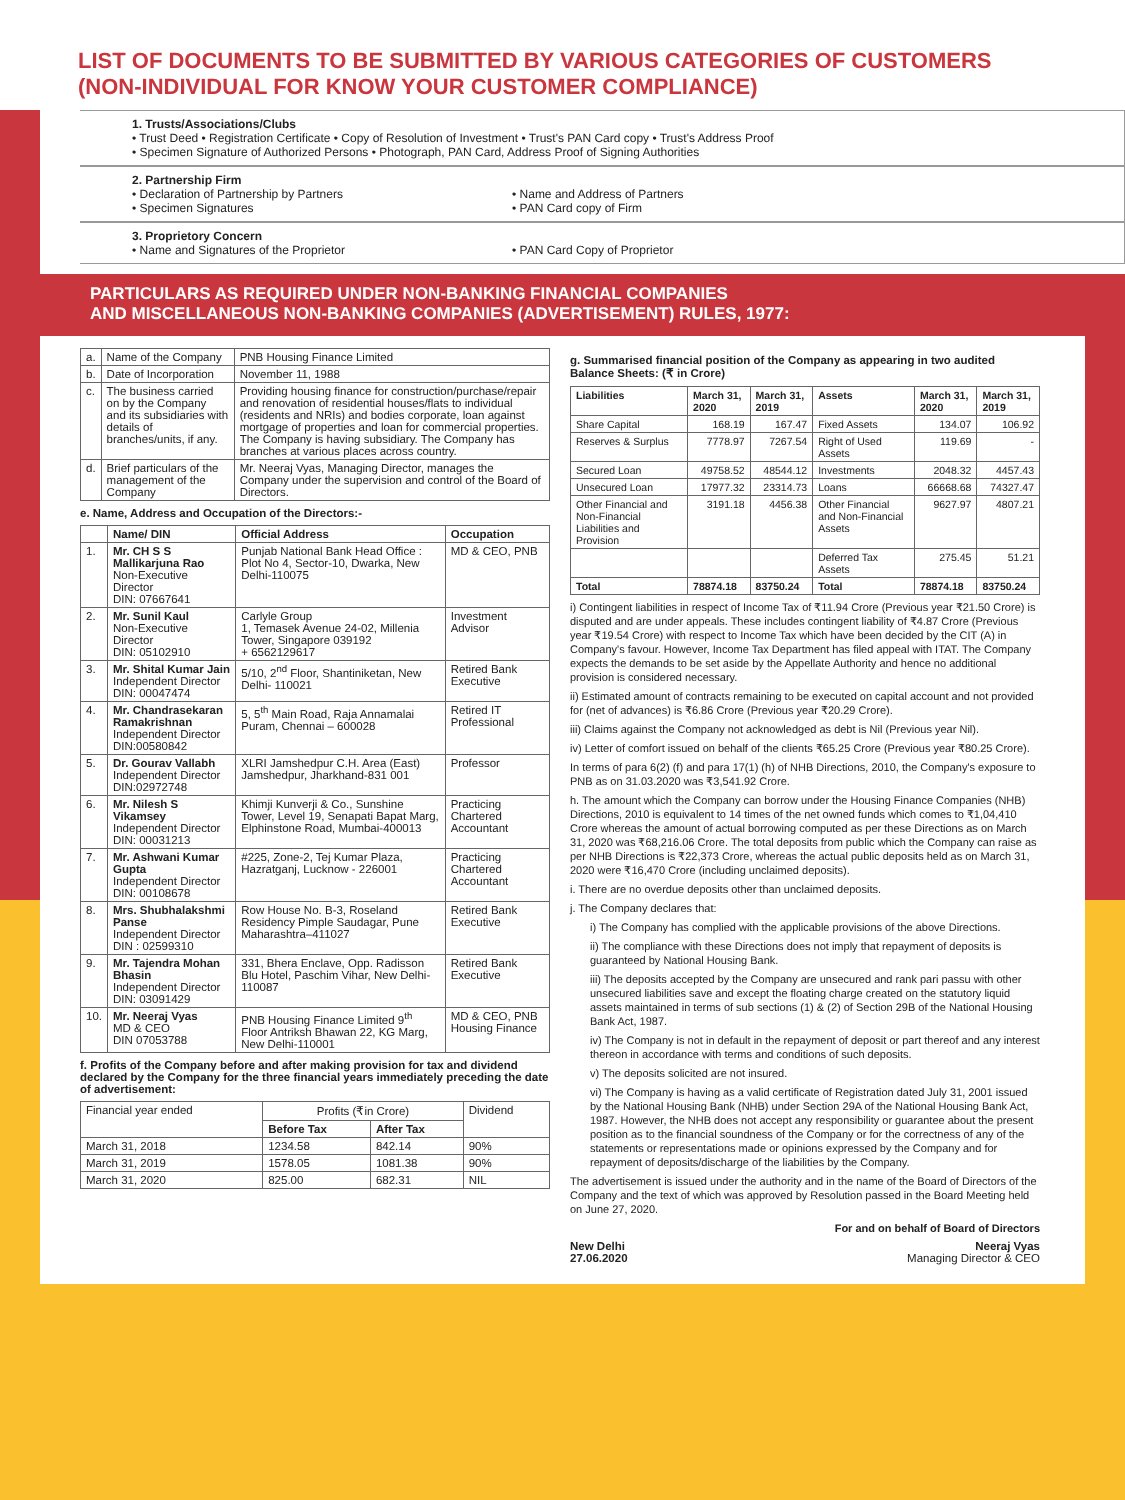LIST OF DOCUMENTS TO BE SUBMITTED BY VARIOUS CATEGORIES OF CUSTOMERS (NON-INDIVIDUAL FOR KNOW YOUR CUSTOMER COMPLIANCE)
1. Trusts/Associations/Clubs
• Trust Deed • Registration Certificate • Copy of Resolution of Investment • Trust's PAN Card copy • Trust's Address Proof
• Specimen Signature of Authorized Persons • Photograph, PAN Card, Address Proof of Signing Authorities
2. Partnership Firm
• Declaration of Partnership by Partners
• Specimen Signatures
• Name and Address of Partners
• PAN Card copy of Firm
3. Proprietory Concern
• Name and Signatures of the Proprietor • PAN Card Copy of Proprietor
PARTICULARS AS REQUIRED UNDER NON-BANKING FINANCIAL COMPANIES
AND MISCELLANEOUS NON-BANKING COMPANIES (ADVERTISEMENT) RULES, 1977:
| a. | Name of the Company | PNB Housing Finance Limited |
| b. | Date of Incorporation | November 11, 1988 |
| c. | The business carried on by the Company and its subsidiaries with details of branches/units, if any. | Providing housing finance for construction/purchase/repair and renovation of residential houses/flats to individual (residents and NRIs) and bodies corporate, loan against mortgage of properties and loan for commercial properties. The Company is having subsidiary. The Company has branches at various places across country. |
| d. | Brief particulars of the management of the Company | Mr. Neeraj Vyas, Managing Director, manages the Company under the supervision and control of the Board of Directors. |
e. Name, Address and Occupation of the Directors:-
| | Name/ DIN | Official Address | Occupation |
| --- | --- | --- | --- |
| 1. | Mr. CH S S Mallikarjuna Rao Non-Executive Director DIN: 07667641 | Punjab National Bank Head Office : Plot No 4, Sector-10, Dwarka, New Delhi-110075 | MD & CEO, PNB |
| 2. | Mr. Sunil Kaul Non-Executive Director DIN: 05102910 | Carlyle Group 1, Temasek Avenue 24-02, Millenia Tower, Singapore 039192 + 6562129617 | Investment Advisor |
| 3. | Mr. Shital Kumar Jain Independent Director DIN: 00047474 | 5/10, 2<sup>nd</sup> Floor, Shantiniketan, New Delhi- 110021 | Retired Bank Executive |
| 4. | Mr. Chandrasekaran Ramakrishnan Independent Director DIN:00580842 | 5, 5<sup>th</sup> Main Road, Raja Annamalai Puram, Chennai – 600028 | Retired IT Professional |
| 5. | Dr. Gourav Vallabh Independent Director DIN:02972748 | XLRI Jamshedpur C.H. Area (East) Jamshedpur, Jharkhand-831 001 | Professor |
| 6. | Mr. Nilesh S Vikamsey Independent Director DIN: 00031213 | Khimji Kunverji & Co., Sunshine Tower, Level 19, Senapati Bapat Marg, Elphinstone Road, Mumbai-400013 | Practicing Chartered Accountant |
| 7. | Mr. Ashwani Kumar Gupta Independent Director DIN: 00108678 | #225, Zone-2, Tej Kumar Plaza, Hazratganj, Lucknow - 226001 | Practicing Chartered Accountant |
| 8. | Mrs. Shubhalakshmi Panse Independent Director DIN : 02599310 | Row House No. B-3, Roseland Residency Pimple Saudagar, Pune Maharashtra–411027 | Retired Bank Executive |
| 9. | Mr. Tajendra Mohan Bhasin Independent Director DIN: 03091429 | 331, Bhera Enclave, Opp. Radisson Blu Hotel, Paschim Vihar, New Delhi-110087 | Retired Bank Executive |
| 10. | Mr. Neeraj Vyas MD & CEO DIN 07053788 | PNB Housing Finance Limited 9<sup>th</sup> Floor Antriksh Bhawan 22, KG Marg, New Delhi-110001 | MD & CEO, PNB Housing Finance |
f. Profits of the Company before and after making provision for tax and dividend declared by the Company for the three financial years immediately preceding the date of advertisement:
| Financial year ended | Profits (₹in Crore) | | Dividend |
| | Before Tax | After Tax | |
| March 31, 2018 | 1234.58 | 842.14 | 90% |
| March 31, 2019 | 1578.05 | 1081.38 | 90% |
| March 31, 2020 | 825.00 | 682.31 | NIL |
g. Summarised financial position of the Company as appearing in two audited Balance Sheets: (₹ in Crore)
| Liabilities | March 31, 2020 | March 31, 2019 | Assets | March 31, 2020 | March 31, 2019 |
| --- | --- | --- | --- | --- | --- |
| Share Capital | 168.19 | 167.47 | Fixed Assets | 134.07 | 106.92 |
| Reserves & Surplus | 7778.97 | 7267.54 | Right of Used Assets | 119.69 | - |
| Secured Loan | 49758.52 | 48544.12 | Investments | 2048.32 | 4457.43 |
| Unsecured Loan | 17977.32 | 23314.73 | Loans | 66668.68 | 74327.47 |
| Other Financial and Non-Financial Liabilities and Provision | 3191.18 | 4456.38 | Other Financial and Non-Financial Assets | 9627.97 | 4807.21 |
| | | | Deferred Tax Assets | 275.45 | 51.21 |
| Total | 78874.18 | 83750.24 | Total | 78874.18 | 83750.24 |
i) Contingent liabilities in respect of Income Tax of ₹11.94 Crore (Previous year ₹21.50 Crore) is disputed and are under appeals. These includes contingent liability of ₹4.87 Crore (Previous year ₹19.54 Crore) with respect to Income Tax which have been decided by the CIT (A) in Company's favour. However, Income Tax Department has filed appeal with ITAT. The Company expects the demands to be set aside by the Appellate Authority and hence no additional provision is considered necessary.
ii) Estimated amount of contracts remaining to be executed on capital account and not provided for (net of advances) is ₹6.86 Crore (Previous year ₹20.29 Crore).
iii) Claims against the Company not acknowledged as debt is Nil (Previous year Nil).
iv) Letter of comfort issued on behalf of the clients ₹65.25 Crore (Previous year ₹80.25 Crore).
In terms of para 6(2) (f) and para 17(1) (h) of NHB Directions, 2010, the Company's exposure to PNB as on 31.03.2020 was ₹3,541.92 Crore.
h. The amount which the Company can borrow under the Housing Finance Companies (NHB) Directions, 2010 is equivalent to 14 times of the net owned funds which comes to ₹1,04,410 Crore whereas the amount of actual borrowing computed as per these Directions as on March 31, 2020 was ₹68,216.06 Crore. The total deposits from public which the Company can raise as per NHB Directions is ₹22,373 Crore, whereas the actual public deposits held as on March 31, 2020 were ₹16,470 Crore (including unclaimed deposits).
i. There are no overdue deposits other than unclaimed deposits.
j. The Company declares that:
i) The Company has complied with the applicable provisions of the above Directions.
ii) The compliance with these Directions does not imply that repayment of deposits is guaranteed by National Housing Bank.
iii) The deposits accepted by the Company are unsecured and rank pari passu with other unsecured liabilities save and except the floating charge created on the statutory liquid assets maintained in terms of sub sections (1) & (2) of Section 29B of the National Housing Bank Act, 1987.
iv) The Company is not in default in the repayment of deposit or part thereof and any interest thereon in accordance with terms and conditions of such deposits.
v) The deposits solicited are not insured.
vi) The Company is having as a valid certificate of Registration dated July 31, 2001 issued by the National Housing Bank (NHB) under Section 29A of the National Housing Bank Act, 1987. However, the NHB does not accept any responsibility or guarantee about the present position as to the financial soundness of the Company or for the correctness of any of the statements or representations made or opinions expressed by the Company and for repayment of deposits/discharge of the liabilities by the Company.
The advertisement is issued under the authority and in the name of the Board of Directors of the Company and the text of which was approved by Resolution passed in the Board Meeting held on June 27, 2020.
For and on behalf of Board of Directors
New Delhi
27.06.2020
Neeraj Vyas
Managing Director & CEO